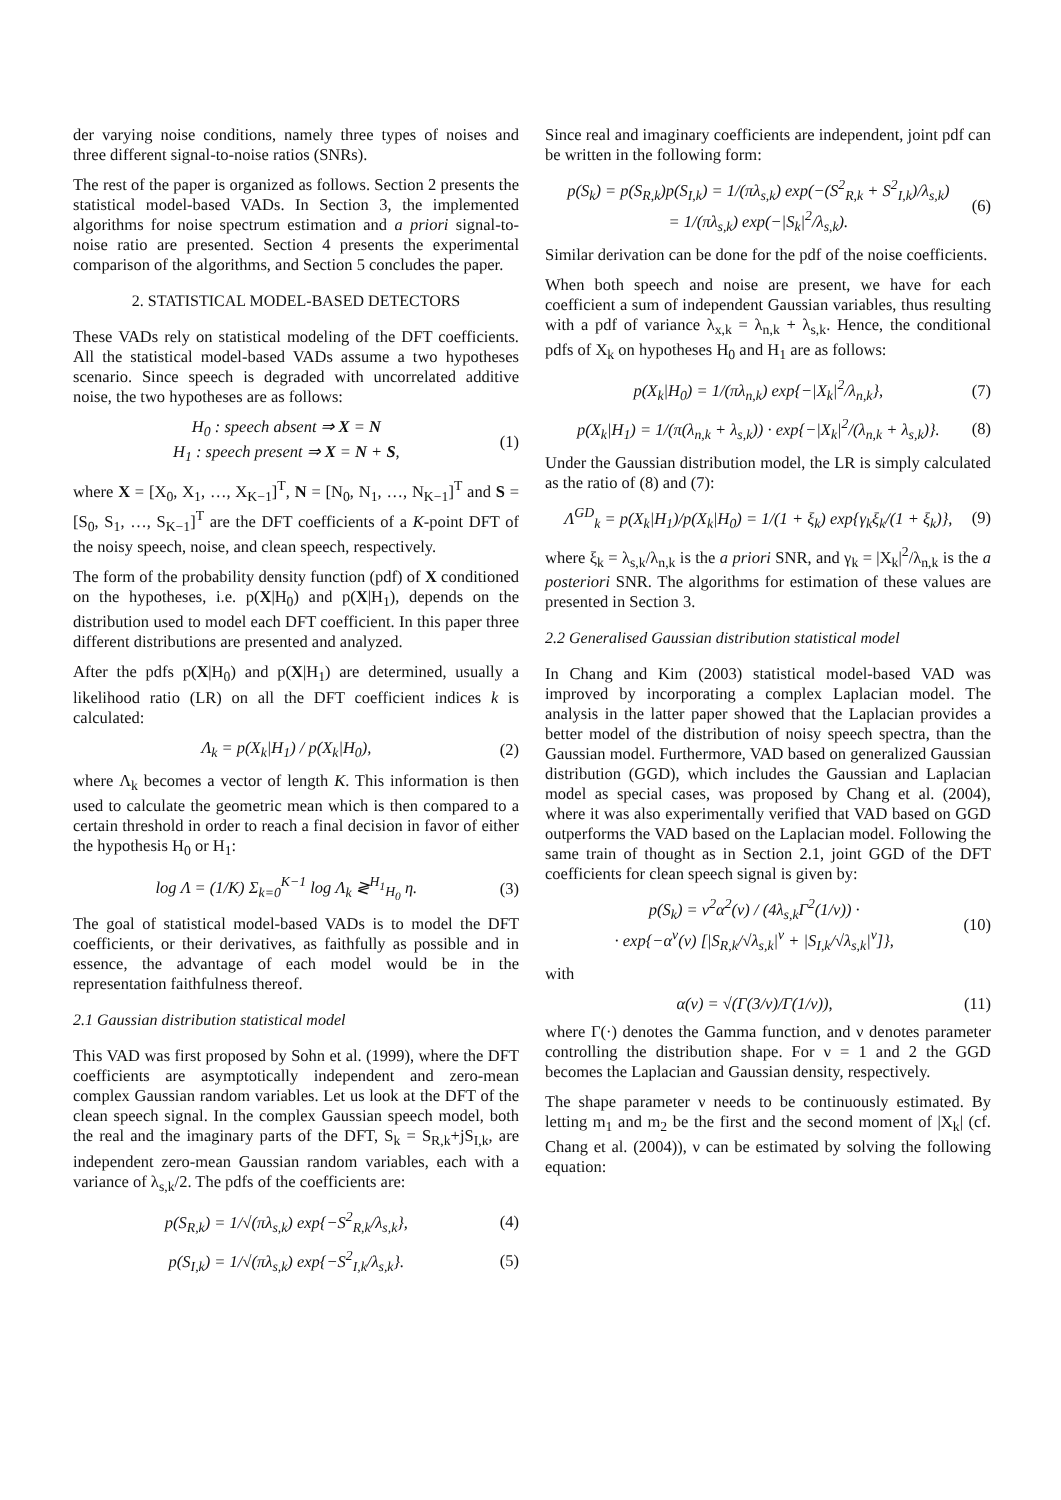der varying noise conditions, namely three types of noises and three different signal-to-noise ratios (SNRs).
The rest of the paper is organized as follows. Section 2 presents the statistical model-based VADs. In Section 3, the implemented algorithms for noise spectrum estimation and a priori signal-to-noise ratio are presented. Section 4 presents the experimental comparison of the algorithms, and Section 5 concludes the paper.
2. STATISTICAL MODEL-BASED DETECTORS
These VADs rely on statistical modeling of the DFT coefficients. All the statistical model-based VADs assume a two hypotheses scenario. Since speech is degraded with uncorrelated additive noise, the two hypotheses are as follows:
H<sub>0</sub> : speech absent ⇒ X = N
H<sub>1</sub> : speech present ⇒ X = N + S, (1)
where X = [X<sub>0</sub>, X<sub>1</sub>, …, X<sub>K−1</sub>]<sup>T</sup>, N = [N<sub>0</sub>, N<sub>1</sub>, …, N<sub>K−1</sub>]<sup>T</sup> and S = [S<sub>0</sub>, S<sub>1</sub>, …, S<sub>K−1</sub>]<sup>T</sup> are the DFT coefficients of a K-point DFT of the noisy speech, noise, and clean speech, respectively.
The form of the probability density function (pdf) of X conditioned on the hypotheses, i.e. p(X|H<sub>0</sub>) and p(X|H<sub>1</sub>), depends on the distribution used to model each DFT coefficient. In this paper three different distributions are presented and analyzed.
After the pdfs p(X|H<sub>0</sub>) and p(X|H<sub>1</sub>) are determined, usually a likelihood ratio (LR) on all the DFT coefficient indices k is calculated:
Λ<sub>k</sub> = p(X<sub>k</sub>|H<sub>1</sub>) / p(X<sub>k</sub>|H<sub>0</sub>), (2)
where Λ<sub>k</sub> becomes a vector of length K. This information is then used to calculate the geometric mean which is then compared to a certain threshold in order to reach a final decision in favor of either the hypothesis H<sub>0</sub> or H<sub>1</sub>:
log Λ = (1/K) Σ<sub>k=0</sub><sup>K−1</sup> log Λ<sub>k</sub> ≷<sup>H<sub>1</sub></sup><sub>H<sub>0</sub></sub> η. (3)
The goal of statistical model-based VADs is to model the DFT coefficients, or their derivatives, as faithfully as possible and in essence, the advantage of each model would be in the representation faithfulness thereof.
2.1 Gaussian distribution statistical model
This VAD was first proposed by Sohn et al. (1999), where the DFT coefficients are asymptotically independent and zero-mean complex Gaussian random variables. Let us look at the DFT of the clean speech signal. In the complex Gaussian speech model, both the real and the imaginary parts of the DFT, S<sub>k</sub> = S<sub>R,k</sub>+jS<sub>I,k</sub>, are independent zero-mean Gaussian random variables, each with a variance of λ<sub>s,k</sub>/2. The pdfs of the coefficients are:
p(S<sub>R,k</sub>) = 1/√(πλ<sub>s,k</sub>) exp{−S<sup>2</sup><sub>R,k</sub>/λ<sub>s,k</sub>}, (4)
p(S<sub>I,k</sub>) = 1/√(πλ<sub>s,k</sub>) exp{−S<sup>2</sup><sub>I,k</sub>/λ<sub>s,k</sub>}. (5)
Since real and imaginary coefficients are independent, joint pdf can be written in the following form:
p(S<sub>k</sub>) = p(S<sub>R,k</sub>)p(S<sub>I,k</sub>) = 1/(πλ<sub>s,k</sub>) exp(−(S<sup>2</sup><sub>R,k</sub> + S<sup>2</sup><sub>I,k</sub>)/λ<sub>s,k</sub>)
= 1/(πλ<sub>s,k</sub>) exp(−|S<sub>k</sub>|<sup>2</sup>/λ<sub>s,k</sub>). (6)
Similar derivation can be done for the pdf of the noise coefficients.
When both speech and noise are present, we have for each coefficient a sum of independent Gaussian variables, thus resulting with a pdf of variance λ<sub>x,k</sub> = λ<sub>n,k</sub> + λ<sub>s,k</sub>. Hence, the conditional pdfs of X<sub>k</sub> on hypotheses H<sub>0</sub> and H<sub>1</sub> are as follows:
p(X<sub>k</sub>|H<sub>0</sub>) = 1/(πλ<sub>n,k</sub>) exp{−|X<sub>k</sub>|<sup>2</sup>/λ<sub>n,k</sub>}, (7)
p(X<sub>k</sub>|H<sub>1</sub>) = 1/(π(λ<sub>n,k</sub> + λ<sub>s,k</sub>)) · exp{−|X<sub>k</sub>|<sup>2</sup>/(λ<sub>n,k</sub> + λ<sub>s,k</sub>)}. (8)
Under the Gaussian distribution model, the LR is simply calculated as the ratio of (8) and (7):
Λ<sup>GD</sup><sub>k</sub> = p(X<sub>k</sub>|H<sub>1</sub>)/p(X<sub>k</sub>|H<sub>0</sub>) = 1/(1 + ξ<sub>k</sub>) exp{γ<sub>k</sub>ξ<sub>k</sub>/(1 + ξ<sub>k</sub>)}, (9)
where ξ<sub>k</sub> = λ<sub>s,k</sub>/λ<sub>n,k</sub> is the a priori SNR, and γ<sub>k</sub> = |X<sub>k</sub>|<sup>2</sup>/λ<sub>n,k</sub> is the a posteriori SNR. The algorithms for estimation of these values are presented in Section 3.
2.2 Generalised Gaussian distribution statistical model
In Chang and Kim (2003) statistical model-based VAD was improved by incorporating a complex Laplacian model. The analysis in the latter paper showed that the Laplacian provides a better model of the distribution of noisy speech spectra, than the Gaussian model. Furthermore, VAD based on generalized Gaussian distribution (GGD), which includes the Gaussian and Laplacian model as special cases, was proposed by Chang et al. (2004), where it was also experimentally verified that VAD based on GGD outperforms the VAD based on the Laplacian model. Following the same train of thought as in Section 2.1, joint GGD of the DFT coefficients for clean speech signal is given by:
p(S<sub>k</sub>) = ν<sup>2</sup>α<sup>2</sup>(ν) / (4λ<sub>s,k</sub>Γ<sup>2</sup>(1/ν)) ·
· exp{−α<sup>ν</sup>(ν) [|S<sub>R,k</sub>/√λ<sub>s,k</sub>|<sup>ν</sup> + |S<sub>I,k</sub>/√λ<sub>s,k</sub>|<sup>ν</sup>]}, (10)
with
α(ν) = √(Γ(3/ν)/Γ(1/ν)), (11)
where Γ(·) denotes the Gamma function, and ν denotes parameter controlling the distribution shape. For ν = 1 and 2 the GGD becomes the Laplacian and Gaussian density, respectively.
The shape parameter ν needs to be continuously estimated. By letting m<sub>1</sub> and m<sub>2</sub> be the first and the second moment of |X<sub>k</sub>| (cf. Chang et al. (2004)), ν can be estimated by solving the following equation: